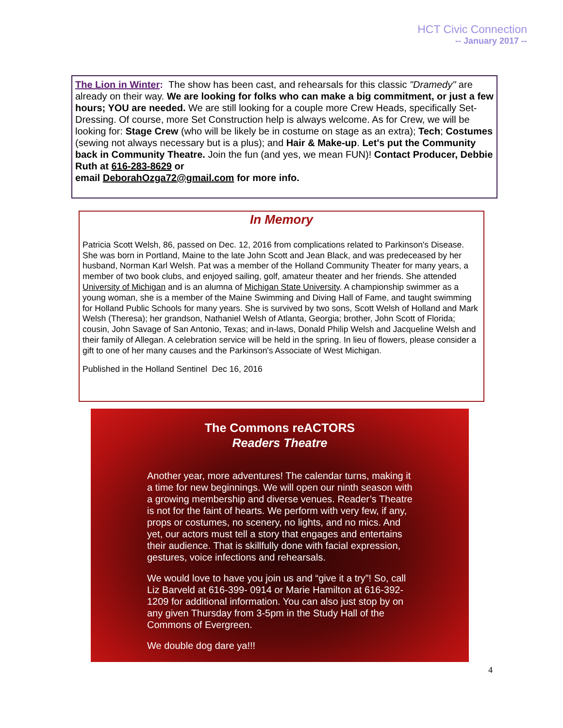HCT Civic Connection
-- January 2017 --
The Lion in Winter: The show has been cast, and rehearsals for this classic "Dramedy" are already on their way. We are looking for folks who can make a big commitment, or just a few hours; YOU are needed. We are still looking for a couple more Crew Heads, specifically Set-Dressing. Of course, more Set Construction help is always welcome. As for Crew, we will be looking for: Stage Crew (who will be likely be in costume on stage as an extra); Tech; Costumes (sewing not always necessary but is a plus); and Hair & Make-up. Let's put the Community back in Community Theatre. Join the fun (and yes, we mean FUN)! Contact Producer, Debbie Ruth at 616-283-8629 or
email DeborahOzga72@gmail.com for more info.
In Memory
Patricia Scott Welsh, 86, passed on Dec. 12, 2016 from complications related to Parkinson's Disease. She was born in Portland, Maine to the late John Scott and Jean Black, and was predeceased by her husband, Norman Karl Welsh. Pat was a member of the Holland Community Theater for many years, a member of two book clubs, and enjoyed sailing, golf, amateur theater and her friends. She attended University of Michigan and is an alumna of Michigan State University. A championship swimmer as a young woman, she is a member of the Maine Swimming and Diving Hall of Fame, and taught swimming for Holland Public Schools for many years. She is survived by two sons, Scott Welsh of Holland and Mark Welsh (Theresa); her grandson, Nathaniel Welsh of Atlanta, Georgia; brother, John Scott of Florida; cousin, John Savage of San Antonio, Texas; and in-laws, Donald Philip Welsh and Jacqueline Welsh and their family of Allegan. A celebration service will be held in the spring. In lieu of flowers, please consider a gift to one of her many causes and the Parkinson's Associate of West Michigan.
Published in the Holland Sentinel Dec 16, 2016
The Commons reACTORS
Readers Theatre
Another year, more adventures! The calendar turns, making it a time for new beginnings. We will open our ninth season with a growing membership and diverse venues. Reader’s Theatre is not for the faint of hearts. We perform with very few, if any, props or costumes, no scenery, no lights, and no mics. And yet, our actors must tell a story that engages and entertains their audience. That is skillfully done with facial expression, gestures, voice infections and rehearsals.
We would love to have you join us and “give it a try”! So, call Liz Barveld at 616-399- 0914 or Marie Hamilton at 616-392-1209 for additional information. You can also just stop by on any given Thursday from 3-5pm in the Study Hall of the Commons of Evergreen.
We double dog dare ya!!!
4